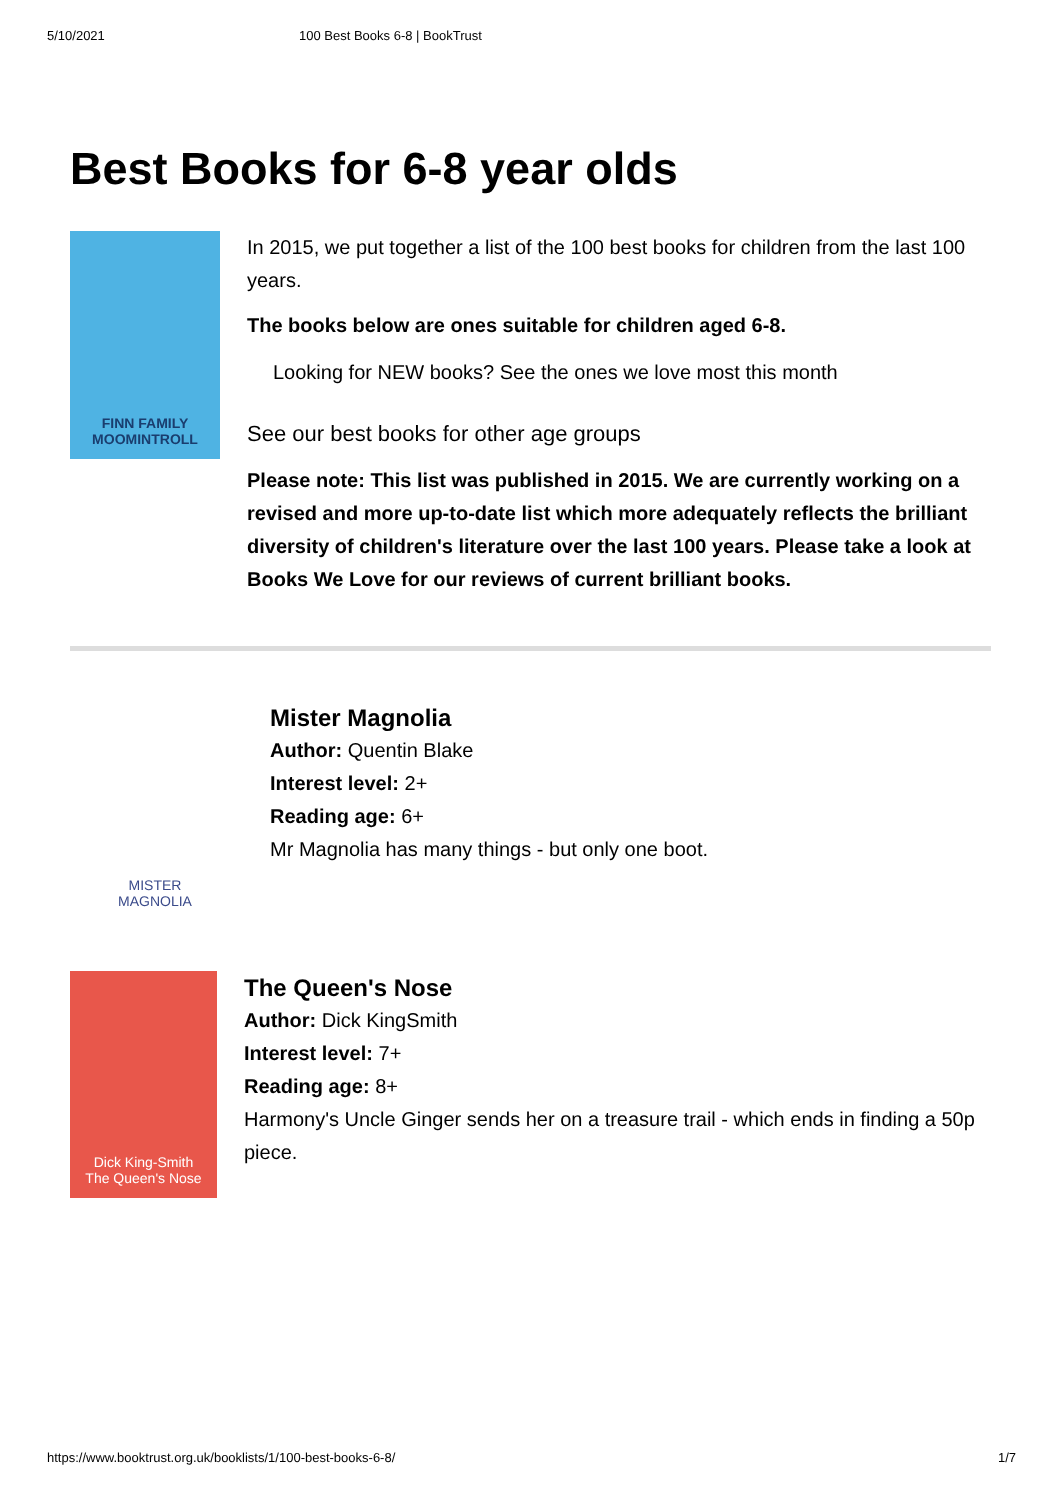5/10/2021 100 Best Books 6-8 | BookTrust
Best Books for 6-8 year olds
FINN FAMILY
MOOMINTROLL
In 2015, we put together a list of the 100 best books for children from the last 100 years.
The books below are ones suitable for children aged 6-8.
Looking for NEW books? See the ones we love most this month
See our best books for other age groups
Please note: This list was published in 2015. We are currently working on a revised and more up-to-date list which more adequately reflects the brilliant diversity of children's literature over the last 100 years. Please take a look at Books We Love for our reviews of current brilliant books.
MISTER
MAGNOLIA
Mister Magnolia
Author: Quentin Blake
Interest level: 2+
Reading age: 6+
Mr Magnolia has many things - but only one boot.
Dick King-Smith
The Queen's Nose
The Queen's Nose
Author: Dick KingSmith
Interest level: 7+
Reading age: 8+
Harmony's Uncle Ginger sends her on a treasure trail - which ends in finding a 50p piece.
https://www.booktrust.org.uk/booklists/1/100-best-books-6-8/ 1/7